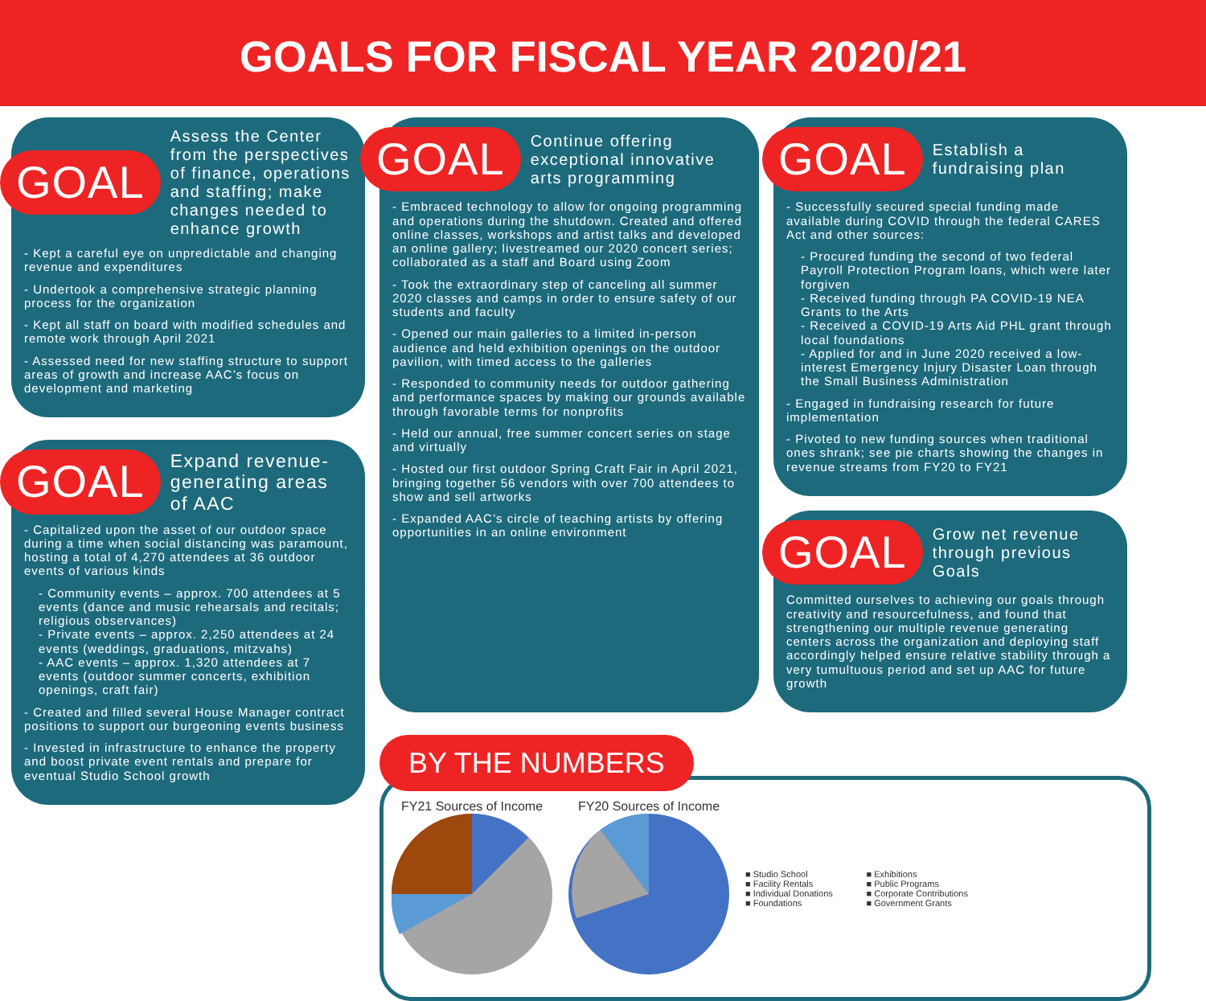GOALS FOR FISCAL YEAR 2020/21
GOAL
Assess the Center from the perspectives of finance, operations and staffing; make changes needed to enhance growth
- Kept a careful eye on unpredictable and changing revenue and expenditures
- Undertook a comprehensive strategic planning process for the organization
- Kept all staff on board with modified schedules and remote work through April 2021
- Assessed need for new staffing structure to support areas of growth and increase AAC’s focus on development and marketing
GOAL
Expand revenue-generating areas of AAC
- Capitalized upon the asset of our outdoor space during a time when social distancing was paramount, hosting a total of 4,270 attendees at 36 outdoor events of various kinds
- Community events – approx. 700 attendees at 5 events (dance and music rehearsals and recitals; religious observances)
- Private events – approx. 2,250 attendees at 24 events (weddings, graduations, mitzvahs)
- AAC events – approx. 1,320 attendees at 7 events (outdoor summer concerts, exhibition openings, craft fair)
- Created and filled several House Manager contract positions to support our burgeoning events business
- Invested in infrastructure to enhance the property and boost private event rentals and prepare for eventual Studio School growth
GOAL
Continue offering exceptional innovative arts programming
- Embraced technology to allow for ongoing programming and operations during the shutdown. Created and offered online classes, workshops and artist talks and developed an online gallery; livestreamed our 2020 concert series; collaborated as a staff and Board using Zoom
- Took the extraordinary step of canceling all summer 2020 classes and camps in order to ensure safety of our students and faculty
- Opened our main galleries to a limited in-person audience and held exhibition openings on the outdoor pavilion, with timed access to the galleries
- Responded to community needs for outdoor gathering and performance spaces by making our grounds available through favorable terms for nonprofits
- Held our annual, free summer concert series on stage and virtually
- Hosted our first outdoor Spring Craft Fair in April 2021, bringing together 56 vendors with over 700 attendees to show and sell artworks
- Expanded AAC’s circle of teaching artists by offering opportunities in an online environment
GOAL
Establish a fundraising plan
- Successfully secured special funding made available during COVID through the federal CARES Act and other sources:
- Procured funding the second of two federal Payroll Protection Program loans, which were later forgiven
- Received funding through PA COVID-19 NEA Grants to the Arts
- Received a COVID-19 Arts Aid PHL grant through local foundations
- Applied for and in June 2020 received a low-interest Emergency Injury Disaster Loan through the Small Business Administration
- Engaged in fundraising research for future implementation
- Pivoted to new funding sources when traditional ones shrank; see pie charts showing the changes in revenue streams from FY20 to FY21
GOAL
Grow net revenue through previous Goals
Committed ourselves to achieving our goals through creativity and resourcefulness, and found that strengthening our multiple revenue generating centers across the organization and deploying staff accordingly helped ensure relative stability through a very tumultuous period and set up AAC for future growth
BY THE NUMBERS
FY21 Sources of Income
FY20 Sources of Income
■ Studio School
■ Facility Rentals
■ Individual Donations
■ Foundations
■ Exhibitions
■ Public Programs
■ Corporate Contributions
■ Government Grants